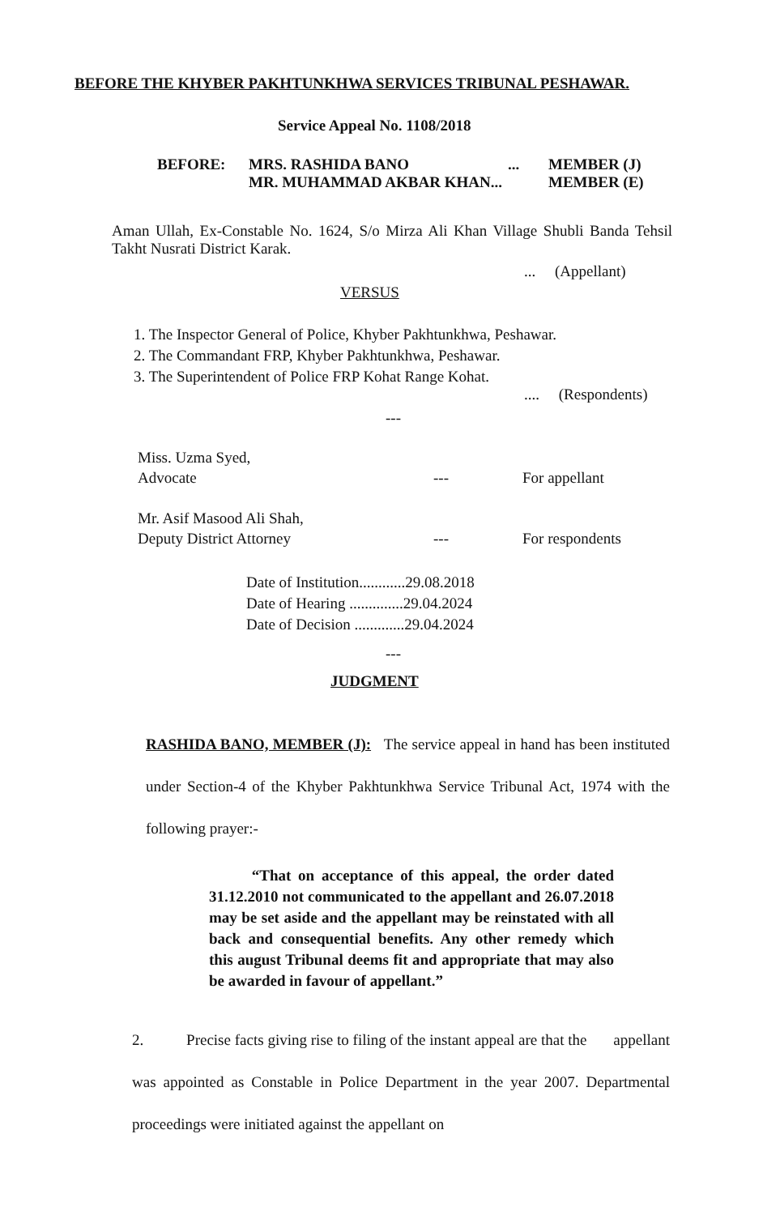BEFORE THE KHYBER PAKHTUNKHWA SERVICES TRIBUNAL PESHAWAR.
Service Appeal No. 1108/2018
BEFORE: MRS. RASHIDA BANO... MEMBER (J)
MR. MUHAMMAD AKBAR KHAN... MEMBER (E)
Aman Ullah, Ex-Constable No. 1624, S/o Mirza Ali Khan Village Shubli Banda Tehsil Takht Nusrati District Karak.
... (Appellant)
VERSUS
1. The Inspector General of Police, Khyber Pakhtunkhwa, Peshawar.
2. The Commandant FRP, Khyber Pakhtunkhwa, Peshawar.
3. The Superintendent of Police FRP Kohat Range Kohat.
.... (Respondents)
---
Miss. Uzma Syed,
Advocate --- For appellant
Mr. Asif Masood Ali Shah,
Deputy District Attorney --- For respondents
Date of Institution............29.08.2018
Date of Hearing ..............29.04.2024
Date of Decision .............29.04.2024
---
JUDGMENT
RASHIDA BANO, MEMBER (J): The service appeal in hand has been instituted under Section-4 of the Khyber Pakhtunkhwa Service Tribunal Act, 1974 with the following prayer:-
“That on acceptance of this appeal, the order dated 31.12.2010 not communicated to the appellant and 26.07.2018 may be set aside and the appellant may be reinstated with all back and consequential benefits. Any other remedy which this august Tribunal deems fit and appropriate that may also be awarded in favour of appellant.”
2. Precise facts giving rise to filing of the instant appeal are that the appellant was appointed as Constable in Police Department in the year 2007. Departmental proceedings were initiated against the appellant on